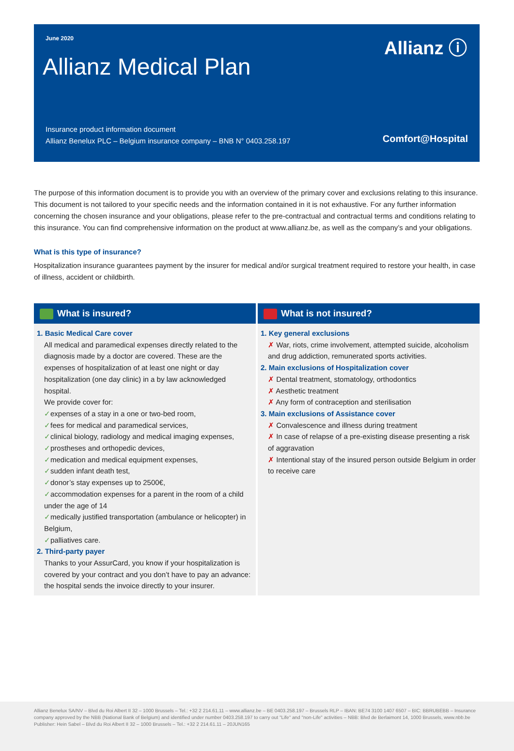June 2020
Allianz ⓘ
Allianz Medical Plan
Insurance product information document
Allianz Benelux PLC – Belgium insurance company – BNB N° 0403.258.197
Comfort@Hospital
The purpose of this information document is to provide you with an overview of the primary cover and exclusions relating to this insurance. This document is not tailored to your specific needs and the information contained in it is not exhaustive. For any further information concerning the chosen insurance and your obligations, please refer to the pre-contractual and contractual terms and conditions relating to this insurance. You can find comprehensive information on the product at www.allianz.be, as well as the company’s and your obligations.
What is this type of insurance?
Hospitalization insurance guarantees payment by the insurer for medical and/or surgical treatment required to restore your health, in case of illness, accident or childbirth.
What is insured?
1. Basic Medical Care cover
All medical and paramedical expenses directly related to the diagnosis made by a doctor are covered. These are the expenses of hospitalization of at least one night or day hospitalization (one day clinic) in a by law acknowledged hospital.
We provide cover for:
✓expenses of a stay in a one or two-bed room,
✓fees for medical and paramedical services,
✓clinical biology, radiology and medical imaging expenses,
✓prostheses and orthopedic devices,
✓medication and medical equipment expenses,
✓sudden infant death test,
✓donor’s stay expenses up to 2500€,
✓accommodation expenses for a parent in the room of a child under the age of 14
✓medically justified transportation (ambulance or helicopter) in Belgium,
✓palliatives care.
2. Third-party payer
Thanks to your AssurCard, you know if your hospitalization is covered by your contract and you don’t have to pay an advance: the hospital sends the invoice directly to your insurer.
What is not insured?
1. Key general exclusions
✗ War, riots, crime involvement, attempted suicide, alcoholism and drug addiction, remunerated sports activities.
2. Main exclusions of Hospitalization cover
✗ Dental treatment, stomatology, orthodontics
✗ Aesthetic treatment
✗ Any form of contraception and sterilisation
3. Main exclusions of Assistance cover
✗ Convalescence and illness during treatment
✗ In case of relapse of a pre-existing disease presenting a risk of aggravation
✗ Intentional stay of the insured person outside Belgium in order to receive care
Allianz Benelux SA/NV – Blvd du Roi Albert II 32 – 1000 Brussels – Tel.: +32 2 214.61.11 – www.allianz.be – BE 0403.258.197 – Brussels RLP – IBAN: BE74 3100 1407 6507 – BIC: BBRUBEBB – Insurance company approved by the NBB (National Bank of Belgium) and identified under number 0403.258.197 to carry out "Life" and "non-Life" activities – NBB: Blvd de Berlaimont 14, 1000 Brussels, www.nbb.be
Publisher: Hein Sabel – Blvd du Roi Albert II 32 – 1000 Brussels – Tel.: +32 2 214.61.11 – 20JUN165